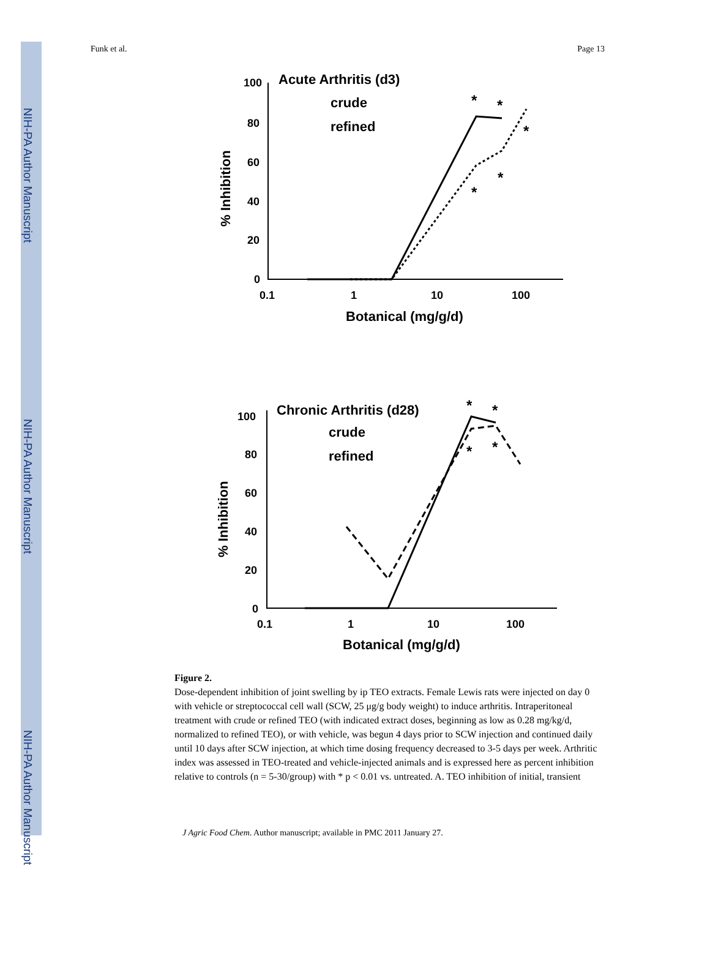NIH-PA Author Manuscript
NIH-PA Author Manuscript
NIH-PA Author Manuscript
Funk et al. Page 13
Acute Arthritis (d3)
crude
refined
100
80
60
40
20
0
0.1
1
10
100
Botanical (mg/g/d)
% Inhibition
*
*
*
*
*
Chronic Arthritis (d28)
crude
refined
100
80
60
40
20
0
0.1
1
10
100
Botanical (mg/g/d)
% Inhibition
*
*
*
*
Figure 2.
Dose-dependent inhibition of joint swelling by ip TEO extracts. Female Lewis rats were injected on day 0 with vehicle or streptococcal cell wall (SCW, 25 μg/g body weight) to induce arthritis. Intraperitoneal treatment with crude or refined TEO (with indicated extract doses, beginning as low as 0.28 mg/kg/d, normalized to refined TEO), or with vehicle, was begun 4 days prior to SCW injection and continued daily until 10 days after SCW injection, at which time dosing frequency decreased to 3-5 days per week. Arthritic index was assessed in TEO-treated and vehicle-injected animals and is expressed here as percent inhibition relative to controls (n = 5-30/group) with * p < 0.01 vs. untreated. A. TEO inhibition of initial, transient
J Agric Food Chem. Author manuscript; available in PMC 2011 January 27.